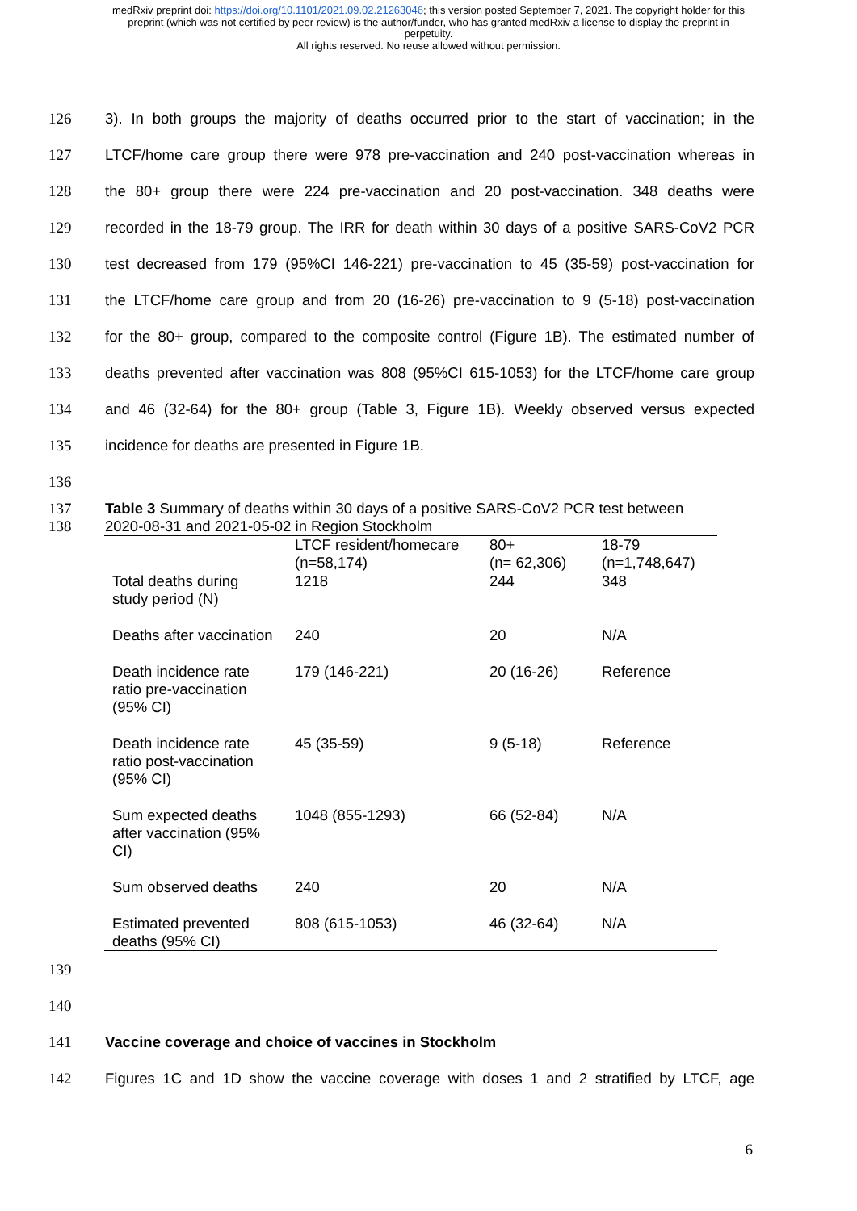medRxiv preprint doi: https://doi.org/10.1101/2021.09.02.21263046; this version posted September 7, 2021. The copyright holder for this
preprint (which was not certified by peer review) is the author/funder, who has granted medRxiv a license to display the preprint in
perpetuity.
All rights reserved. No reuse allowed without permission.
126 3). In both groups the majority of deaths occurred prior to the start of vaccination; in the
127 LTCF/home care group there were 978 pre-vaccination and 240 post-vaccination whereas in
128 the 80+ group there were 224 pre-vaccination and 20 post-vaccination. 348 deaths were
129 recorded in the 18-79 group. The IRR for death within 30 days of a positive SARS-CoV2 PCR
130 test decreased from 179 (95%CI 146-221) pre-vaccination to 45 (35-59) post-vaccination for
131 the LTCF/home care group and from 20 (16-26) pre-vaccination to 9 (5-18) post-vaccination
132 for the 80+ group, compared to the composite control (Figure 1B). The estimated number of
133 deaths prevented after vaccination was 808 (95%CI 615-1053) for the LTCF/home care group
134 and 46 (32-64) for the 80+ group (Table 3, Figure 1B). Weekly observed versus expected
135 incidence for deaths are presented in Figure 1B.
136
137
138 Table 3 Summary of deaths within 30 days of a positive SARS-CoV2 PCR test between
2020-08-31 and 2021-05-02 in Region Stockholm
| | LTCF resident/homecare (n=58,174) | 80+ (n= 62,306) | 18-79 (n=1,748,647) |
| --- | --- | --- | --- |
| Total deaths during study period (N) | 1218 | 244 | 348 |
| Deaths after vaccination | 240 | 20 | N/A |
| Death incidence rate ratio pre-vaccination (95% CI) | 179 (146-221) | 20 (16-26) | Reference |
| Death incidence rate ratio post-vaccination (95% CI) | 45 (35-59) | 9 (5-18) | Reference |
| Sum expected deaths after vaccination (95% CI) | 1048 (855-1293) | 66 (52-84) | N/A |
| Sum observed deaths | 240 | 20 | N/A |
| Estimated prevented deaths (95% CI) | 808 (615-1053) | 46 (32-64) | N/A |
139
140
141 Vaccine coverage and choice of vaccines in Stockholm
142 Figures 1C and 1D show the vaccine coverage with doses 1 and 2 stratified by LTCF, age
6